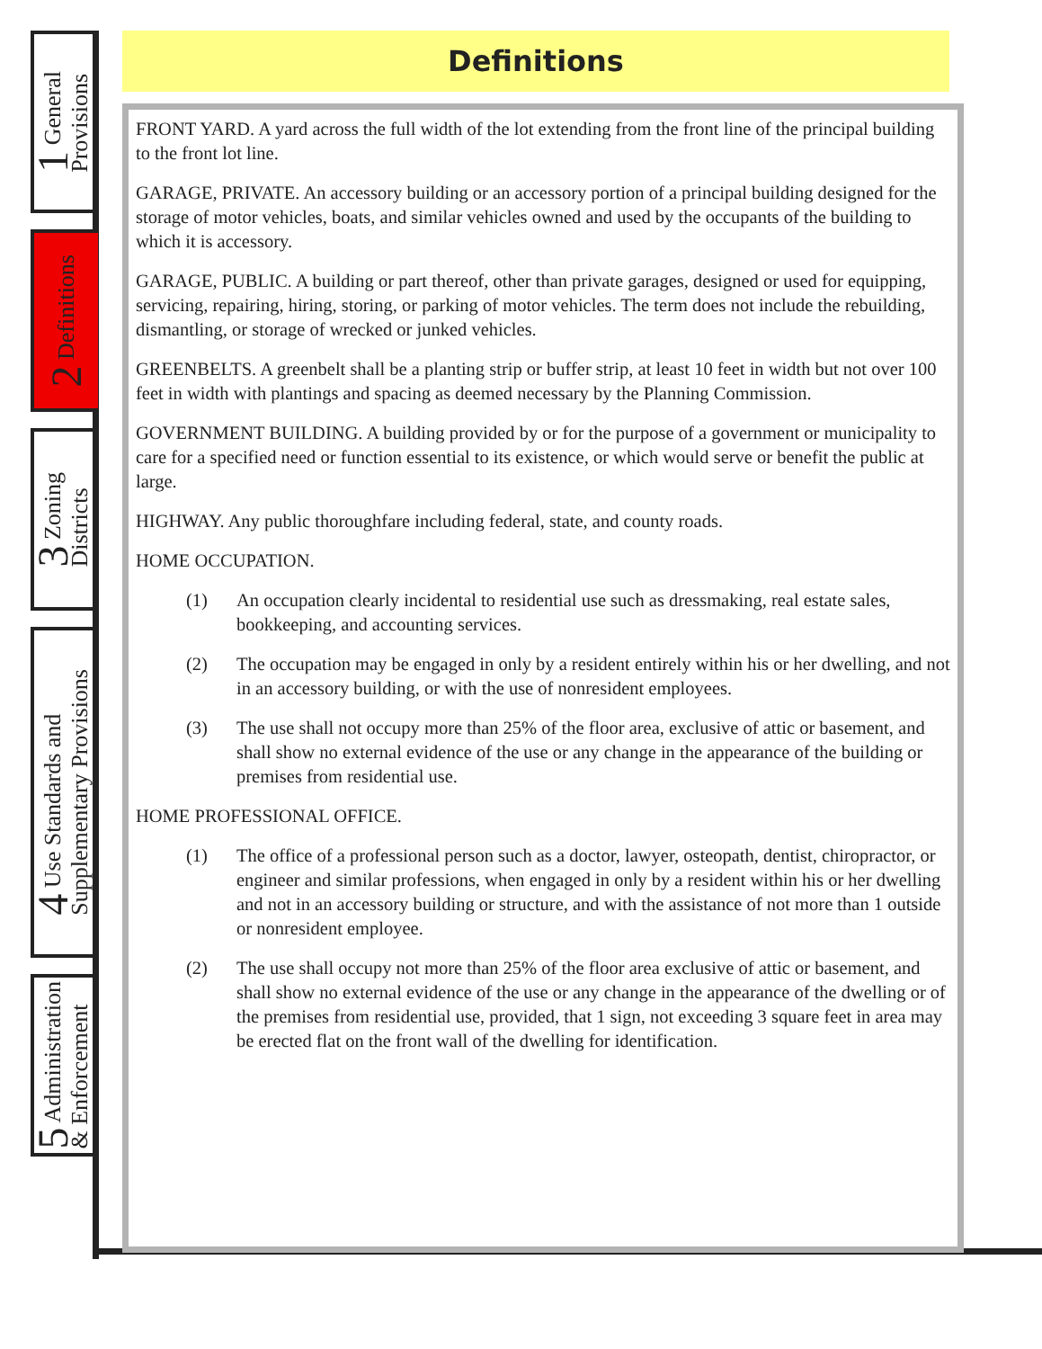1 General
Provisions
2 Definitions
3 Zoning
Districts
4 Use Standards and
Supplementary Provisions
5 Administration
& Enforcement
Definitions
FRONT YARD. A yard across the full width of the lot extending from the front line of the principal building to the front lot line.
GARAGE, PRIVATE. An accessory building or an accessory portion of a principal building designed for the storage of motor vehicles, boats, and similar vehicles owned and used by the occupants of the building to which it is accessory.
GARAGE, PUBLIC. A building or part thereof, other than private garages, designed or used for equipping, servicing, repairing, hiring, storing, or parking of motor vehicles. The term does not include the rebuilding, dismantling, or storage of wrecked or junked vehicles.
GREENBELTS. A greenbelt shall be a planting strip or buffer strip, at least 10 feet in width but not over 100 feet in width with plantings and spacing as deemed necessary by the Planning Commission.
GOVERNMENT BUILDING. A building provided by or for the purpose of a government or municipality to care for a specified need or function essential to its existence, or which would serve or benefit the public at large.
HIGHWAY. Any public thoroughfare including federal, state, and county roads.
HOME OCCUPATION.
(1) An occupation clearly incidental to residential use such as dressmaking, real estate sales, bookkeeping, and accounting services.
(2) The occupation may be engaged in only by a resident entirely within his or her dwelling, and not in an accessory building, or with the use of nonresident employees.
(3) The use shall not occupy more than 25% of the floor area, exclusive of attic or basement, and shall show no external evidence of the use or any change in the appearance of the building or premises from residential use.
HOME PROFESSIONAL OFFICE.
(1) The office of a professional person such as a doctor, lawyer, osteopath, dentist, chiropractor, or engineer and similar professions, when engaged in only by a resident within his or her dwelling and not in an accessory building or structure, and with the assistance of not more than 1 outside or nonresident employee.
(2) The use shall occupy not more than 25% of the floor area exclusive of attic or basement, and shall show no external evidence of the use or any change in the appearance of the dwelling or of the premises from residential use, provided, that 1 sign, not exceeding 3 square feet in area may be erected flat on the front wall of the dwelling for identification.